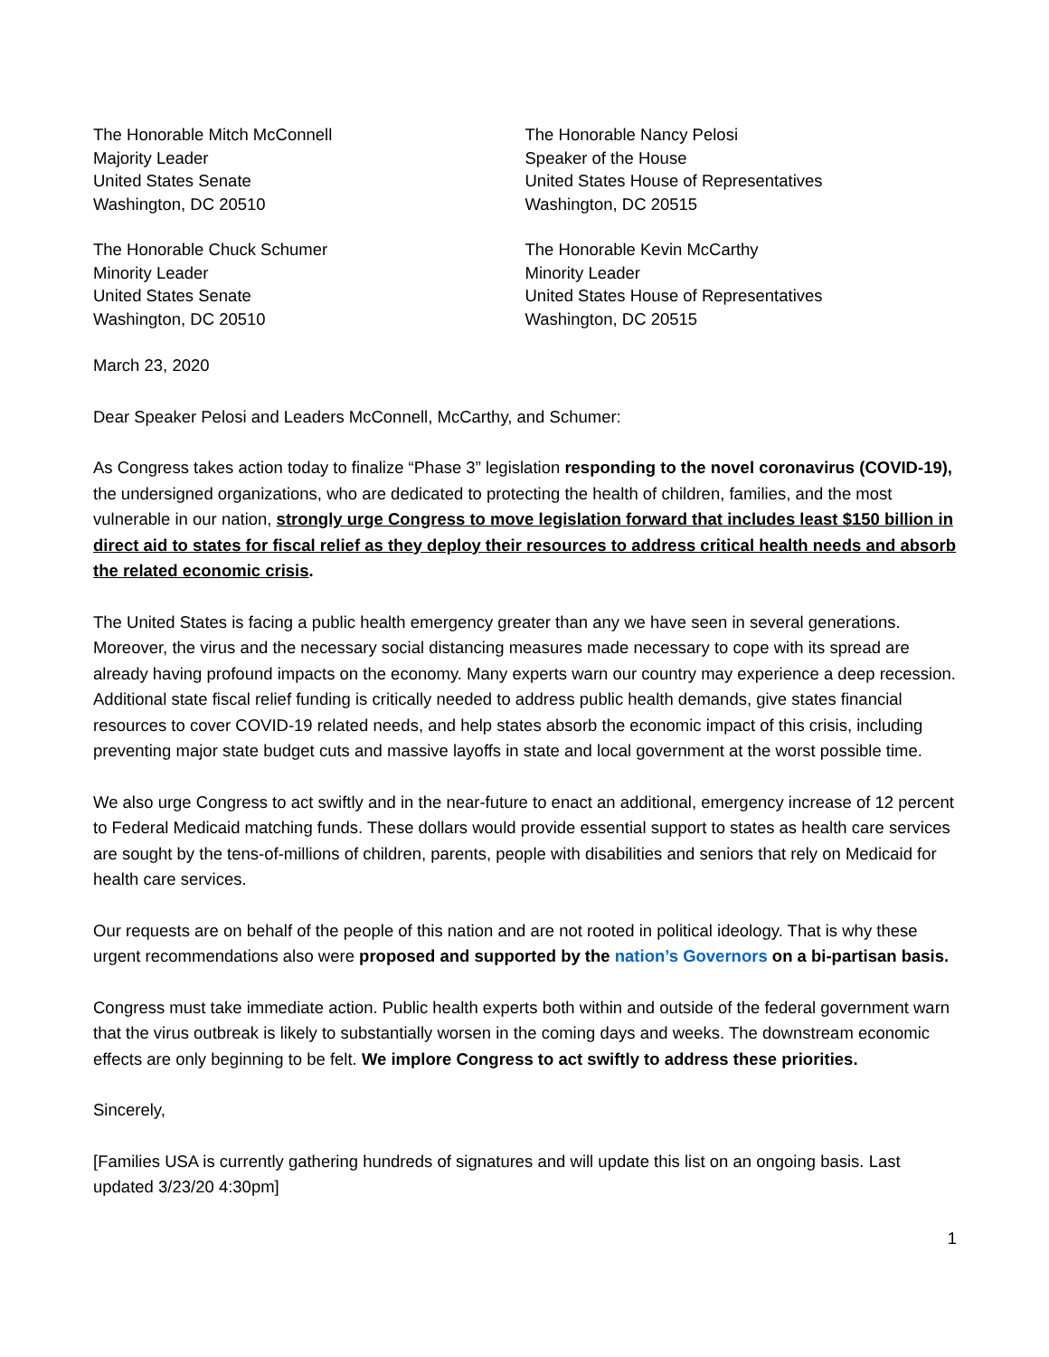The Honorable Mitch McConnell
Majority Leader
United States Senate
Washington, DC 20510
The Honorable Nancy Pelosi
Speaker of the House
United States House of Representatives
Washington, DC 20515
The Honorable Chuck Schumer
Minority Leader
United States Senate
Washington, DC 20510
The Honorable Kevin McCarthy
Minority Leader
United States House of Representatives
Washington, DC 20515
March 23, 2020
Dear Speaker Pelosi and Leaders McConnell, McCarthy, and Schumer:
As Congress takes action today to finalize “Phase 3” legislation responding to the novel coronavirus (COVID-19), the undersigned organizations, who are dedicated to protecting the health of children, families, and the most vulnerable in our nation, strongly urge Congress to move legislation forward that includes least $150 billion in direct aid to states for fiscal relief as they deploy their resources to address critical health needs and absorb the related economic crisis.
The United States is facing a public health emergency greater than any we have seen in several generations. Moreover, the virus and the necessary social distancing measures made necessary to cope with its spread are already having profound impacts on the economy. Many experts warn our country may experience a deep recession. Additional state fiscal relief funding is critically needed to address public health demands, give states financial resources to cover COVID-19 related needs, and help states absorb the economic impact of this crisis, including preventing major state budget cuts and massive layoffs in state and local government at the worst possible time.
We also urge Congress to act swiftly and in the near-future to enact an additional, emergency increase of 12 percent to Federal Medicaid matching funds. These dollars would provide essential support to states as health care services are sought by the tens-of-millions of children, parents, people with disabilities and seniors that rely on Medicaid for health care services.
Our requests are on behalf of the people of this nation and are not rooted in political ideology. That is why these urgent recommendations also were proposed and supported by the nation’s Governors on a bi-partisan basis.
Congress must take immediate action. Public health experts both within and outside of the federal government warn that the virus outbreak is likely to substantially worsen in the coming days and weeks. The downstream economic effects are only beginning to be felt. We implore Congress to act swiftly to address these priorities.
Sincerely,
[Families USA is currently gathering hundreds of signatures and will update this list on an ongoing basis. Last updated 3/23/20 4:30pm]
1